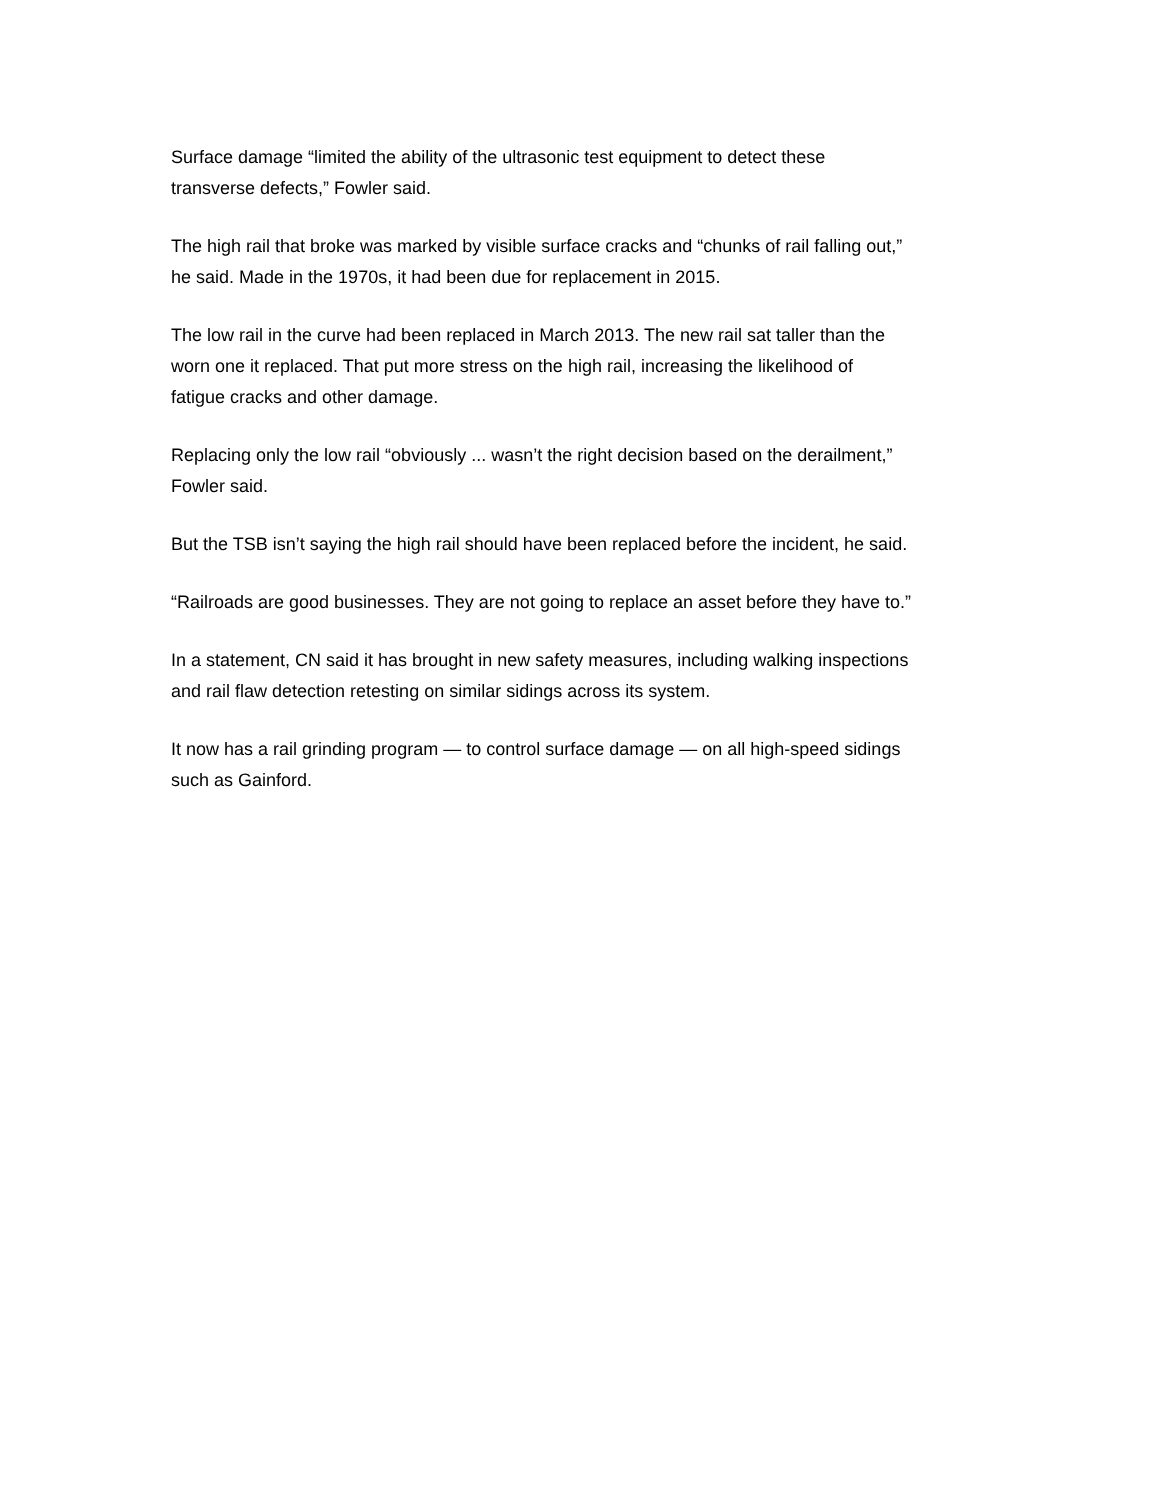Surface damage “limited the ability of the ultrasonic test equipment to detect these
transverse defects,” Fowler said.
The high rail that broke was marked by visible surface cracks and “chunks of rail falling out,”
he said. Made in the 1970s, it had been due for replacement in 2015.
The low rail in the curve had been replaced in March 2013. The new rail sat taller than the
worn one it replaced. That put more stress on the high rail, increasing the likelihood of
fatigue cracks and other damage.
Replacing only the low rail “obviously ... wasn’t the right decision based on the derailment,”
Fowler said.
But the TSB isn’t saying the high rail should have been replaced before the incident, he said.
“Railroads are good businesses. They are not going to replace an asset before they have to.”
In a statement, CN said it has brought in new safety measures, including walking inspections
and rail flaw detection retesting on similar sidings across its system.
It now has a rail grinding program — to control surface damage — on all high-speed sidings
such as Gainford.